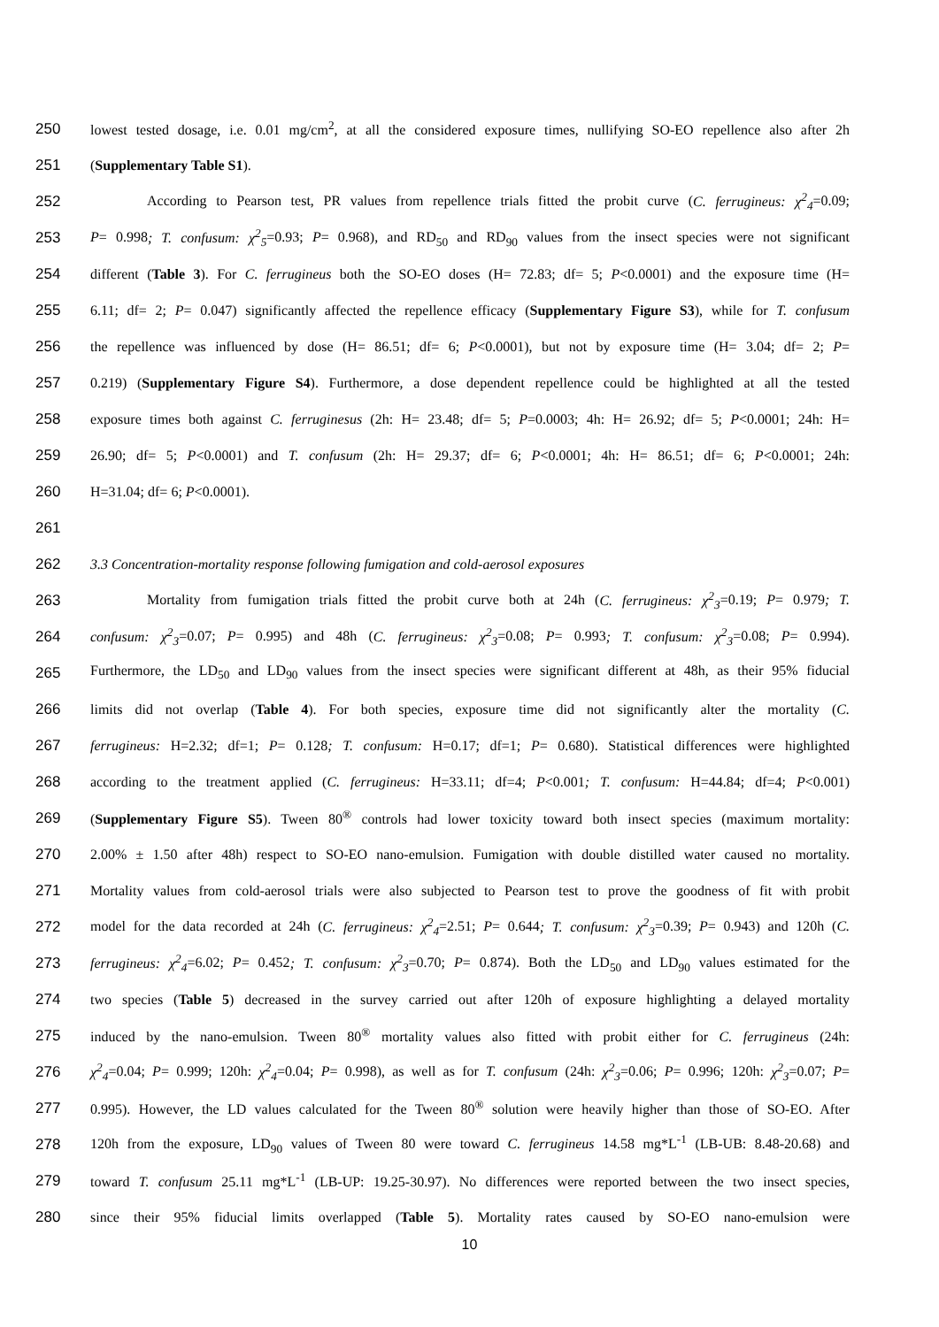250 lowest tested dosage, i.e. 0.01 mg/cm<sup>2</sup>, at all the considered exposure times, nullifying SO-EO repellence also after 2h
251 (Supplementary Table S1).
252 According to Pearson test, PR values from repellence trials fitted the probit curve (C. ferrugineus: χ<sup>2</sup><sub>4</sub>=0.09;
253 P= 0.998; T. confusum: χ<sup>2</sup><sub>5</sub>=0.93; P= 0.968), and RD<sub>50</sub> and RD<sub>90</sub> values from the insect species were not significant
254 different (Table 3). For C. ferrugineus both the SO-EO doses (H= 72.83; df= 5; P<0.0001) and the exposure time (H=
255 6.11; df= 2; P= 0.047) significantly affected the repellence efficacy (Supplementary Figure S3), while for T. confusum
256 the repellence was influenced by dose (H= 86.51; df= 6; P<0.0001), but not by exposure time (H= 3.04; df= 2; P=
257 0.219) (Supplementary Figure S4). Furthermore, a dose dependent repellence could be highlighted at all the tested
258 exposure times both against C. ferruginesus (2h: H= 23.48; df= 5; P=0.0003; 4h: H= 26.92; df= 5; P<0.0001; 24h: H=
259 26.90; df= 5; P<0.0001) and T. confusum (2h: H= 29.37; df= 6; P<0.0001; 4h: H= 86.51; df= 6; P<0.0001; 24h:
260 H=31.04; df= 6; P<0.0001).
261
262 3.3 Concentration-mortality response following fumigation and cold-aerosol exposures
263 Mortality from fumigation trials fitted the probit curve both at 24h (C. ferrugineus: χ<sup>2</sup><sub>3</sub>=0.19; P= 0.979; T.
264 confusum: χ<sup>2</sup><sub>3</sub>=0.07; P= 0.995) and 48h (C. ferrugineus: χ<sup>2</sup><sub>3</sub>=0.08; P= 0.993; T. confusum: χ<sup>2</sup><sub>3</sub>=0.08; P= 0.994).
265 Furthermore, the LD<sub>50</sub> and LD<sub>90</sub> values from the insect species were significant different at 48h, as their 95% fiducial
266 limits did not overlap (Table 4). For both species, exposure time did not significantly alter the mortality (C.
267 ferrugineus: H=2.32; df=1; P= 0.128; T. confusum: H=0.17; df=1; P= 0.680). Statistical differences were highlighted
268 according to the treatment applied (C. ferrugineus: H=33.11; df=4; P<0.001; T. confusum: H=44.84; df=4; P<0.001)
269 (Supplementary Figure S5). Tween 80<sup>®</sup> controls had lower toxicity toward both insect species (maximum mortality:
270 2.00% ± 1.50 after 48h) respect to SO-EO nano-emulsion. Fumigation with double distilled water caused no mortality.
271 Mortality values from cold-aerosol trials were also subjected to Pearson test to prove the goodness of fit with probit
272 model for the data recorded at 24h (C. ferrugineus: χ<sup>2</sup><sub>4</sub>=2.51; P= 0.644; T. confusum: χ<sup>2</sup><sub>3</sub>=0.39; P= 0.943) and 120h (C.
273 ferrugineus: χ<sup>2</sup><sub>4</sub>=6.02; P= 0.452; T. confusum: χ<sup>2</sup><sub>3</sub>=0.70; P= 0.874). Both the LD<sub>50</sub> and LD<sub>90</sub> values estimated for the
274 two species (Table 5) decreased in the survey carried out after 120h of exposure highlighting a delayed mortality
275 induced by the nano-emulsion. Tween 80<sup>®</sup> mortality values also fitted with probit either for C. ferrugineus (24h:
276 χ<sup>2</sup><sub>4</sub>=0.04; P= 0.999; 120h: χ<sup>2</sup><sub>4</sub>=0.04; P= 0.998), as well as for T. confusum (24h: χ<sup>2</sup><sub>3</sub>=0.06; P= 0.996; 120h: χ<sup>2</sup><sub>3</sub>=0.07; P=
277 0.995). However, the LD values calculated for the Tween 80<sup>®</sup> solution were heavily higher than those of SO-EO. After
278 120h from the exposure, LD<sub>90</sub> values of Tween 80 were toward C. ferrugineus 14.58 mg*L<sup>-1</sup> (LB-UB: 8.48-20.68) and
279 toward T. confusum 25.11 mg*L<sup>-1</sup> (LB-UP: 19.25-30.97). No differences were reported between the two insect species,
280 since their 95% fiducial limits overlapped (Table 5). Mortality rates caused by SO-EO nano-emulsion were
10